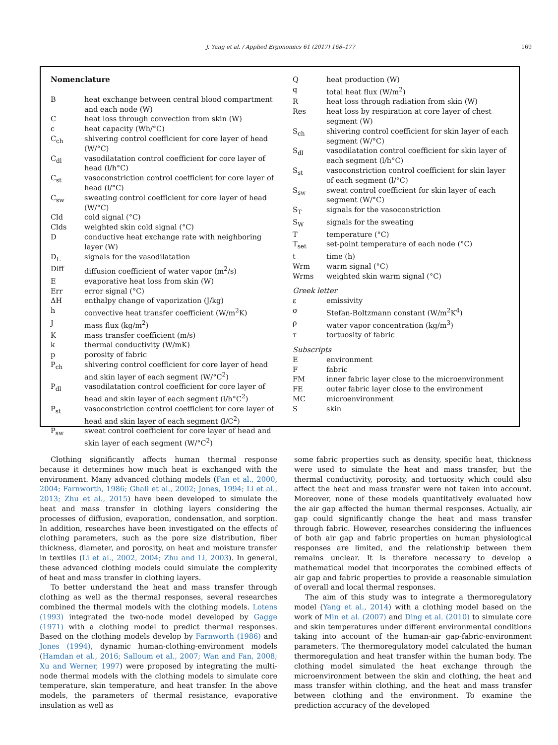J. Yang et al. / Applied Ergonomics 61 (2017) 168–177 169
Nomenclature
| B | heat exchange between central blood compartment and each node (W) |
| C | heat loss through convection from skin (W) |
| c | heat capacity (Wh/°C) |
| C<sub>ch</sub> | shivering control coefficient for core layer of head (W/°C) |
| C<sub>dl</sub> | vasodilatation control coefficient for core layer of head (l/h°C) |
| C<sub>st</sub> | vasoconstriction control coefficient for core layer of head (l/°C) |
| C<sub>sw</sub> | sweating control coefficient for core layer of head (W/°C) |
| Cld | cold signal (°C) |
| Clds | weighted skin cold signal (°C) |
| D | conductive heat exchange rate with neighboring layer (W) |
| D<sub>L</sub> | signals for the vasodilatation |
| Diff | diffusion coefficient of water vapor (m<sup>2</sup>/s) |
| E | evaporative heat loss from skin (W) |
| Err | error signal (°C) |
| ΔH | enthalpy change of vaporization (J/kg) |
| h | convective heat transfer coefficient (W/m<sup>2</sup>K) |
| J | mass flux (kg/m<sup>2</sup>) |
| K | mass transfer coefficient (m/s) |
| k | thermal conductivity (W/mK) |
| p | porosity of fabric |
| P<sub>ch</sub> | shivering control coefficient for core layer of head and skin layer of each segment (W/°C<sup>2</sup>) |
| P<sub>dl</sub> | vasodilatation control coefficient for core layer of head and skin layer of each segment (l/h°C<sup>2</sup>) |
| P<sub>st</sub> | vasoconstriction control coefficient for core layer of head and skin layer of each segment (l/C<sup>2</sup>) |
| P<sub>sw</sub> | sweat control coefficient for core layer of head and skin layer of each segment (W/°C<sup>2</sup>) |
| Q | heat production (W) |
| q | total heat flux (W/m<sup>2</sup>) |
| R | heat loss through radiation from skin (W) |
| Res | heat loss by respiration at core layer of chest segment (W) |
| S<sub>ch</sub> | shivering control coefficient for skin layer of each segment (W/°C) |
| S<sub>dl</sub> | vasodilatation control coefficient for skin layer of each segment (l/h°C) |
| S<sub>st</sub> | vasoconstriction control coefficient for skin layer of each segment (l/°C) |
| S<sub>sw</sub> | sweat control coefficient for skin layer of each segment (W/°C) |
| S<sub>T</sub> | signals for the vasoconstriction |
| S<sub>W</sub> | signals for the sweating |
| T | temperature (°C) |
| T<sub>set</sub> | set-point temperature of each node (°C) |
| t | time (h) |
| Wrm | warm signal (°C) |
| Wrms | weighted skin warm signal (°C) |
| Greek letter | |
| ε | emissivity |
| σ | Stefan-Boltzmann constant (W/m<sup>2</sup>K<sup>4</sup>) |
| ρ | water vapor concentration (kg/m<sup>3</sup>) |
| τ | tortuosity of fabric |
| Subscripts | |
| E | environment |
| F | fabric |
| FM | inner fabric layer close to the microenvironment |
| FE | outer fabric layer close to the environment |
| MC | microenvironment |
| S | skin |
Clothing significantly affects human thermal response because it determines how much heat is exchanged with the environment. Many advanced clothing models (Fan et al., 2000, 2004; Farnworth, 1986; Ghali et al., 2002; Jones, 1994; Li et al., 2013; Zhu et al., 2015) have been developed to simulate the heat and mass transfer in clothing layers considering the processes of diffusion, evaporation, condensation, and sorption. In addition, researches have been investigated on the effects of clothing parameters, such as the pore size distribution, fiber thickness, diameter, and porosity, on heat and moisture transfer in textiles (Li et al., 2002, 2004; Zhu and Li, 2003). In general, these advanced clothing models could simulate the complexity of heat and mass transfer in clothing layers.
To better understand the heat and mass transfer through clothing as well as the thermal responses, several researches combined the thermal models with the clothing models. Lotens (1993) integrated the two-node model developed by Gagge (1971) with a clothing model to predict thermal responses. Based on the clothing models develop by Farnworth (1986) and Jones (1994), dynamic human-clothing-environment models (Hamdan et al., 2016; Salloum et al., 2007; Wan and Fan, 2008; Xu and Werner, 1997) were proposed by integrating the multi-node thermal models with the clothing models to simulate core temperature, skin temperature, and heat transfer. In the above models, the parameters of thermal resistance, evaporative insulation as well as
some fabric properties such as density, specific heat, thickness were used to simulate the heat and mass transfer, but the thermal conductivity, porosity, and tortuosity which could also affect the heat and mass transfer were not taken into account. Moreover, none of these models quantitatively evaluated how the air gap affected the human thermal responses. Actually, air gap could significantly change the heat and mass transfer through fabric. However, researches considering the influences of both air gap and fabric properties on human physiological responses are limited, and the relationship between them remains unclear. It is therefore necessary to develop a mathematical model that incorporates the combined effects of air gap and fabric properties to provide a reasonable simulation of overall and local thermal responses.
The aim of this study was to integrate a thermoregulatory model (Yang et al., 2014) with a clothing model based on the work of Min et al. (2007) and Ding et al. (2010) to simulate core and skin temperatures under different environmental conditions taking into account of the human-air gap-fabric-environment parameters. The thermoregulatory model calculated the human thermoregulation and heat transfer within the human body. The clothing model simulated the heat exchange through the microenvironment between the skin and clothing, the heat and mass transfer within clothing, and the heat and mass transfer between clothing and the environment. To examine the prediction accuracy of the developed